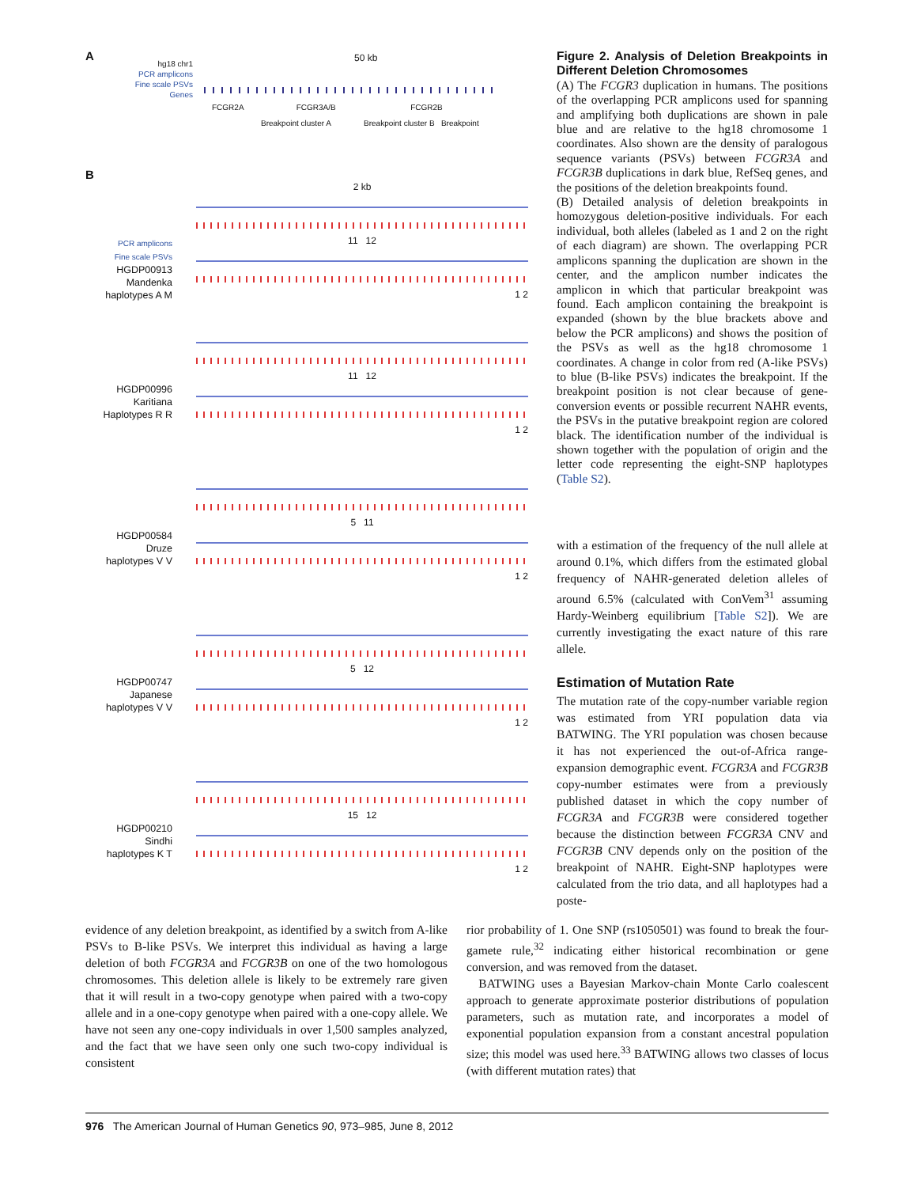A
hg18 chr1
PCR amplicons
Fine scale PSVs
Genes
50 kb
FCGR2A FCGR3A/B FCGR2B
Breakpoint cluster A Breakpoint cluster B Breakpoint
B
PCR amplicons
Fine scale PSVs
HGDP00913
Mandenka
haplotypes A M
2 kb
11 12
1 2
HGDP00996
Karitiana
Haplotypes R R
11 12
1 2
HGDP00584
Druze
haplotypes V V
5 11
1 2
HGDP00747
Japanese
haplotypes V V
5 12
1 2
HGDP00210
Sindhi
haplotypes K T
15 12
1 2
Figure 2. Analysis of Deletion Breakpoints in Different Deletion Chromosomes
(A) The FCGR3 duplication in humans. The positions of the overlapping PCR amplicons used for spanning and amplifying both duplications are shown in pale blue and are relative to the hg18 chromosome 1 coordinates. Also shown are the density of paralogous sequence variants (PSVs) between FCGR3A and FCGR3B duplications in dark blue, RefSeq genes, and the positions of the deletion breakpoints found.
(B) Detailed analysis of deletion breakpoints in homozygous deletion-positive individuals. For each individual, both alleles (labeled as 1 and 2 on the right of each diagram) are shown. The overlapping PCR amplicons spanning the duplication are shown in the center, and the amplicon number indicates the amplicon in which that particular breakpoint was found. Each amplicon containing the breakpoint is expanded (shown by the blue brackets above and below the PCR amplicons) and shows the position of the PSVs as well as the hg18 chromosome 1 coordinates. A change in color from red (A-like PSVs) to blue (B-like PSVs) indicates the breakpoint. If the breakpoint position is not clear because of gene-conversion events or possible recurrent NAHR events, the PSVs in the putative breakpoint region are colored black. The identification number of the individual is shown together with the population of origin and the letter code representing the eight-SNP haplotypes (Table S2).
with a estimation of the frequency of the null allele at around 0.1%, which differs from the estimated global frequency of NAHR-generated deletion alleles of around 6.5% (calculated with ConVem<sup>31</sup> assuming Hardy-Weinberg equilibrium [Table S2]). We are currently investigating the exact nature of this rare allele.
Estimation of Mutation Rate
The mutation rate of the copy-number variable region was estimated from YRI population data via BATWING. The YRI population was chosen because it has not experienced the out-of-Africa range-expansion demographic event. FCGR3A and FCGR3B copy-number estimates were from a previously published dataset in which the copy number of FCGR3A and FCGR3B were considered together because the distinction between FCGR3A CNV and FCGR3B CNV depends only on the position of the breakpoint of NAHR. Eight-SNP haplotypes were calculated from the trio data, and all haplotypes had a poste-
evidence of any deletion breakpoint, as identified by a switch from A-like PSVs to B-like PSVs. We interpret this individual as having a large deletion of both FCGR3A and FCGR3B on one of the two homologous chromosomes. This deletion allele is likely to be extremely rare given that it will result in a two-copy genotype when paired with a two-copy allele and in a one-copy genotype when paired with a one-copy allele. We have not seen any one-copy individuals in over 1,500 samples analyzed, and the fact that we have seen only one such two-copy individual is consistent
rior probability of 1. One SNP (rs1050501) was found to break the four-gamete rule,<sup>32</sup> indicating either historical recombination or gene conversion, and was removed from the dataset.
BATWING uses a Bayesian Markov-chain Monte Carlo coalescent approach to generate approximate posterior distributions of population parameters, such as mutation rate, and incorporates a model of exponential population expansion from a constant ancestral population size; this model was used here.<sup>33</sup> BATWING allows two classes of locus (with different mutation rates) that
976 The American Journal of Human Genetics 90, 973–985, June 8, 2012